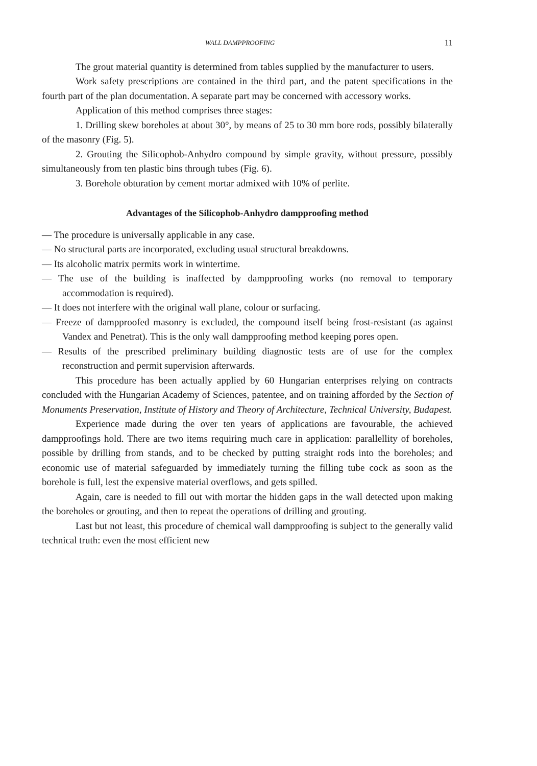WALL DAMPPROOFING 11
The grout material quantity is determined from tables supplied by the manufacturer to users.
Work safety prescriptions are contained in the third part, and the patent specifications in the fourth part of the plan documentation. A separate part may be concerned with accessory works.
Application of this method comprises three stages:
1. Drilling skew boreholes at about 30°, by means of 25 to 30 mm bore rods, possibly bilaterally of the masonry (Fig. 5).
2. Grouting the Silicophob-Anhydro compound by simple gravity, without pressure, possibly simultaneously from ten plastic bins through tubes (Fig. 6).
3. Borehole obturation by cement mortar admixed with 10% of perlite.
Advantages of the Silicophob-Anhydro dampproofing method
— The procedure is universally applicable in any case.
— No structural parts are incorporated, excluding usual structural breakdowns.
— Its alcoholic matrix permits work in wintertime.
— The use of the building is inaffected by dampproofing works (no removal to temporary accommodation is required).
— It does not interfere with the original wall plane, colour or surfacing.
— Freeze of dampproofed masonry is excluded, the compound itself being frost-resistant (as against Vandex and Penetrat). This is the only wall dampproofing method keeping pores open.
— Results of the prescribed preliminary building diagnostic tests are of use for the complex reconstruction and permit supervision afterwards.
This procedure has been actually applied by 60 Hungarian enterprises relying on contracts concluded with the Hungarian Academy of Sciences, patentee, and on training afforded by the Section of Monuments Preservation, Institute of History and Theory of Architecture, Technical University, Budapest.
Experience made during the over ten years of applications are favourable, the achieved dampproofings hold. There are two items requiring much care in application: parallellity of boreholes, possible by drilling from stands, and to be checked by putting straight rods into the boreholes; and economic use of material safeguarded by immediately turning the filling tube cock as soon as the borehole is full, lest the expensive material overflows, and gets spilled.
Again, care is needed to fill out with mortar the hidden gaps in the wall detected upon making the boreholes or grouting, and then to repeat the operations of drilling and grouting.
Last but not least, this procedure of chemical wall dampproofing is subject to the generally valid technical truth: even the most efficient new